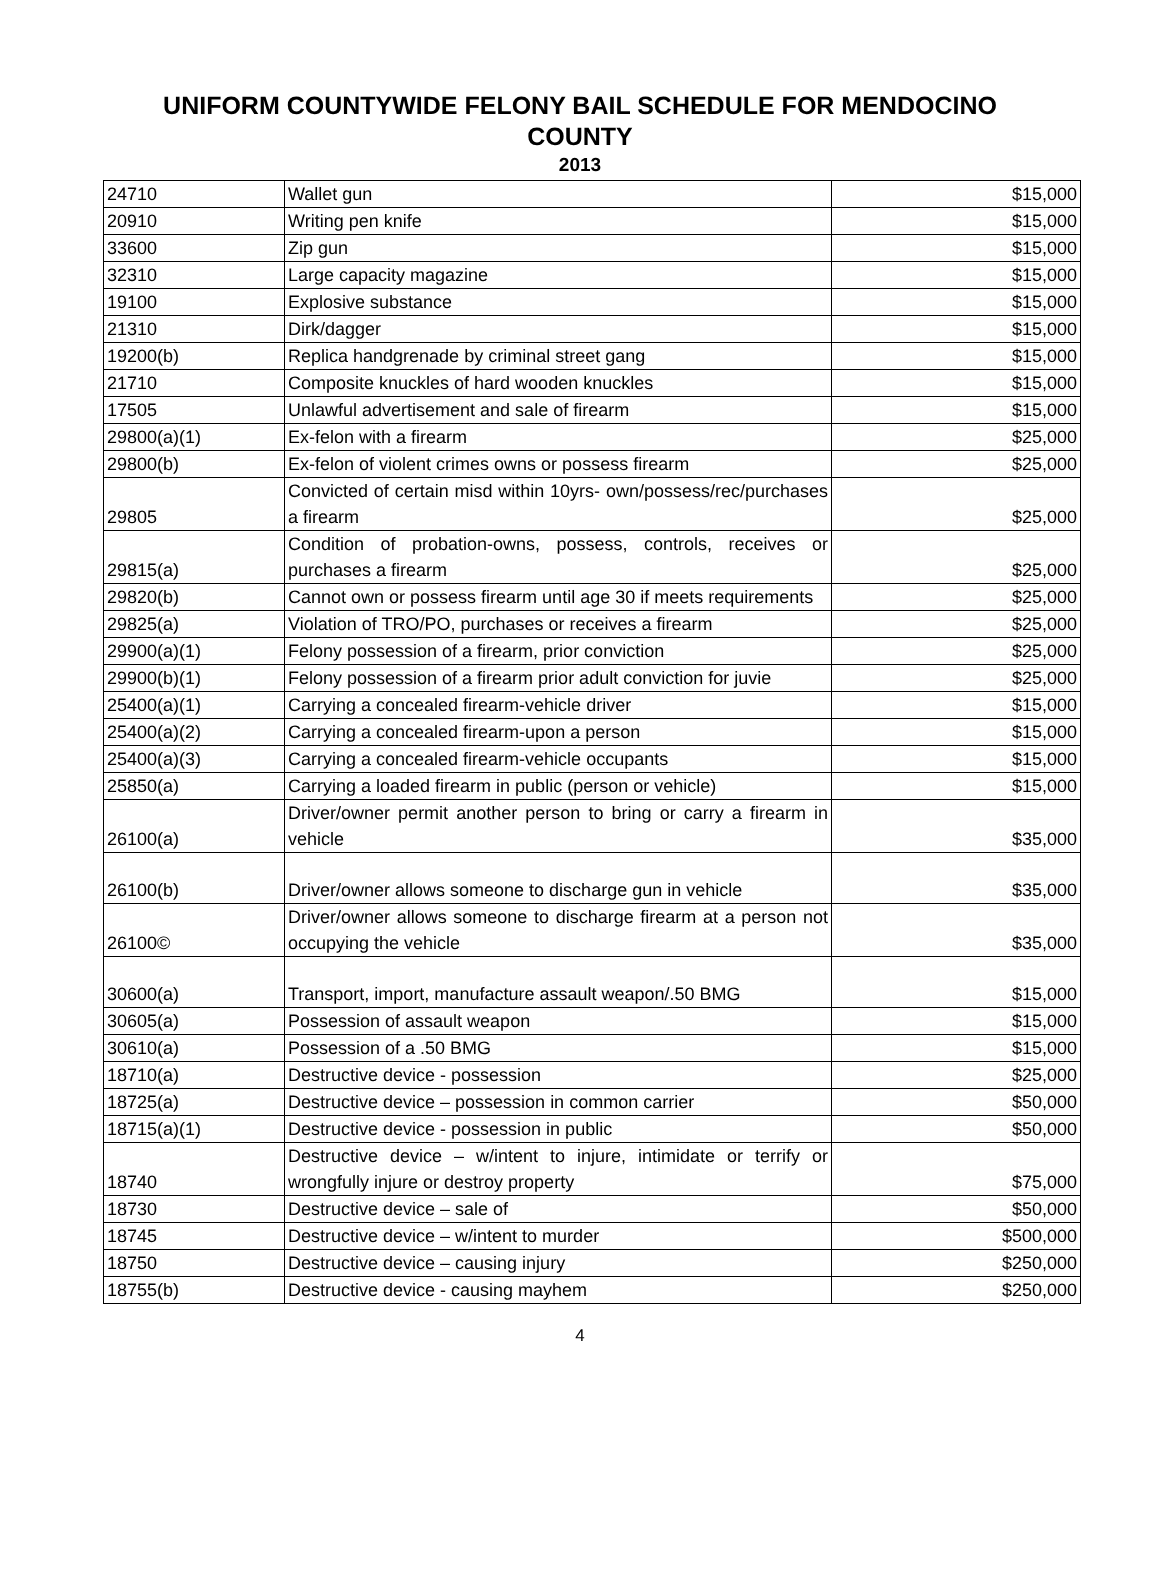UNIFORM COUNTYWIDE FELONY BAIL SCHEDULE FOR MENDOCINO
COUNTY
2013
| 24710 | Wallet gun | $15,000 |
| 20910 | Writing pen knife | $15,000 |
| 33600 | Zip gun | $15,000 |
| 32310 | Large capacity magazine | $15,000 |
| 19100 | Explosive substance | $15,000 |
| 21310 | Dirk/dagger | $15,000 |
| 19200(b) | Replica handgrenade by criminal street gang | $15,000 |
| 21710 | Composite knuckles of hard wooden knuckles | $15,000 |
| 17505 | Unlawful advertisement and sale of firearm | $15,000 |
| 29800(a)(1) | Ex-felon with a firearm | $25,000 |
| 29800(b) | Ex-felon of violent crimes owns or possess firearm | $25,000 |
| 29805 | Convicted of certain misd within 10yrs- own/possess/rec/purchases a firearm | $25,000 |
| 29815(a) | Condition of probation-owns, possess, controls, receives or purchases a firearm | $25,000 |
| 29820(b) | Cannot own or possess firearm until age 30 if meets requirements | $25,000 |
| 29825(a) | Violation of TRO/PO, purchases or receives a firearm | $25,000 |
| 29900(a)(1) | Felony possession of a firearm, prior conviction | $25,000 |
| 29900(b)(1) | Felony possession of a firearm prior adult conviction for juvie | $25,000 |
| 25400(a)(1) | Carrying a concealed firearm-vehicle driver | $15,000 |
| 25400(a)(2) | Carrying a concealed firearm-upon a person | $15,000 |
| 25400(a)(3) | Carrying a concealed firearm-vehicle occupants | $15,000 |
| 25850(a) | Carrying a loaded firearm in public (person or vehicle) | $15,000 |
| 26100(a) | Driver/owner permit another person to bring or carry a firearm in vehicle | $35,000 |
| 26100(b) | Driver/owner allows someone to discharge gun in vehicle | $35,000 |
| 26100© | Driver/owner allows someone to discharge firearm at a person not occupying the vehicle | $35,000 |
| 30600(a) | Transport, import, manufacture assault weapon/.50 BMG | $15,000 |
| 30605(a) | Possession of assault weapon | $15,000 |
| 30610(a) | Possession of a .50 BMG | $15,000 |
| 18710(a) | Destructive device - possession | $25,000 |
| 18725(a) | Destructive device – possession in common carrier | $50,000 |
| 18715(a)(1) | Destructive device - possession in public | $50,000 |
| 18740 | Destructive device – w/intent to injure, intimidate or terrify or wrongfully injure or destroy property | $75,000 |
| 18730 | Destructive device – sale of | $50,000 |
| 18745 | Destructive device – w/intent to murder | $500,000 |
| 18750 | Destructive device – causing injury | $250,000 |
| 18755(b) | Destructive device - causing mayhem | $250,000 |
4